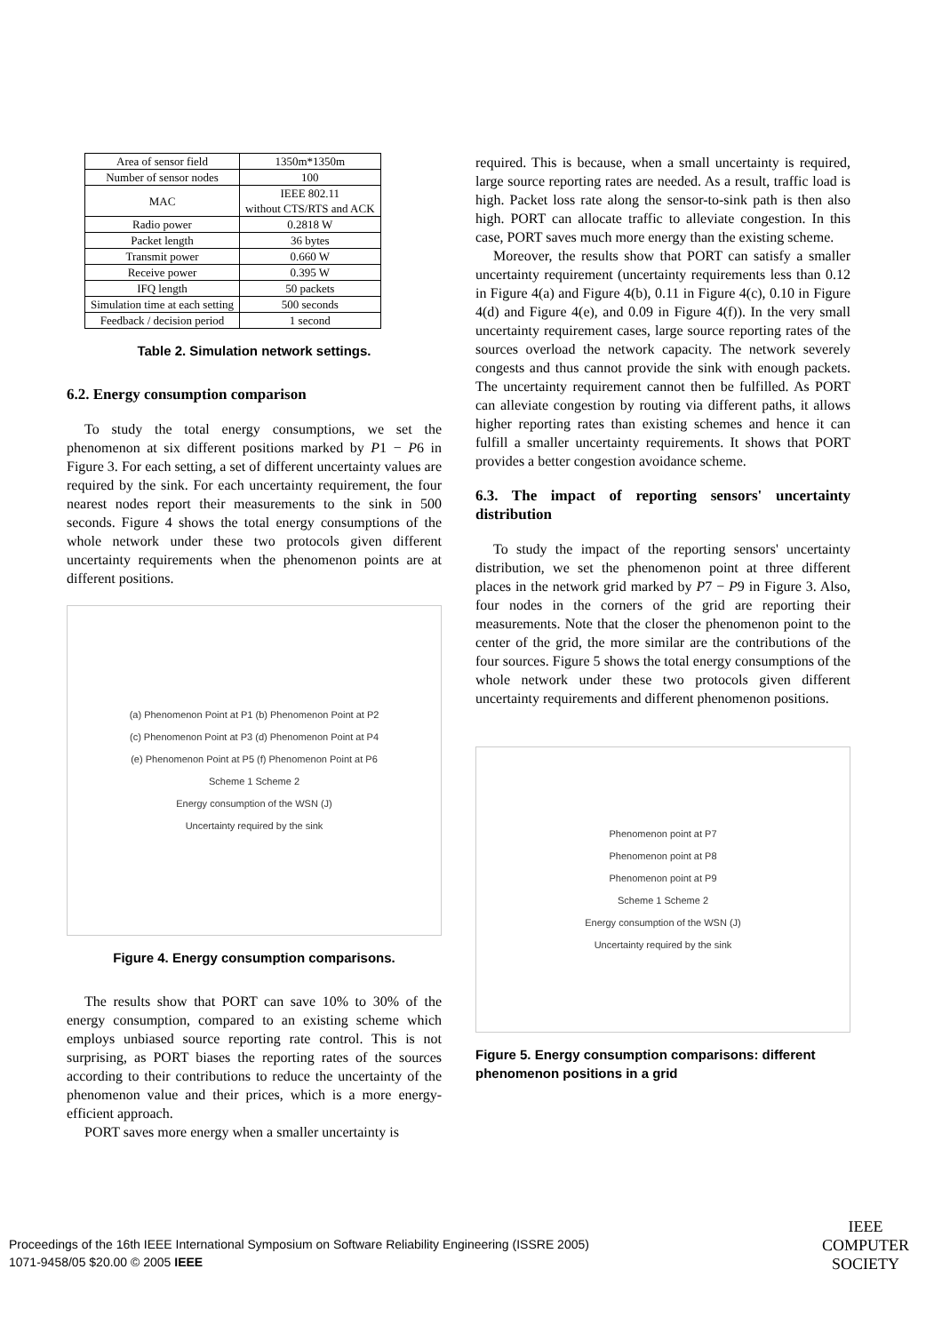| Area of sensor field | 1350m*1350m |
| Number of sensor nodes | 100 |
| MAC | IEEE 802.11 without CTS/RTS and ACK |
| Radio power | 0.2818 W |
| Packet length | 36 bytes |
| Transmit power | 0.660 W |
| Receive power | 0.395 W |
| IFQ length | 50 packets |
| Simulation time at each setting | 500 seconds |
| Feedback / decision period | 1 second |
Table 2. Simulation network settings.
6.2. Energy consumption comparison
To study the total energy consumptions, we set the phenomenon at six different positions marked by P1 − P6 in Figure 3. For each setting, a set of different uncertainty values are required by the sink. For each uncertainty requirement, the four nearest nodes report their measurements to the sink in 500 seconds. Figure 4 shows the total energy consumptions of the whole network under these two protocols given different uncertainty requirements when the phenomenon points are at different positions.
(a) Phenomenon Point at P1 (b) Phenomenon Point at P2
(c) Phenomenon Point at P3 (d) Phenomenon Point at P4
(e) Phenomenon Point at P5 (f) Phenomenon Point at P6
Scheme 1 Scheme 2
Energy consumption of the WSN (J)
Uncertainty required by the sink
Figure 4. Energy consumption comparisons.
The results show that PORT can save 10% to 30% of the energy consumption, compared to an existing scheme which employs unbiased source reporting rate control. This is not surprising, as PORT biases the reporting rates of the sources according to their contributions to reduce the uncertainty of the phenomenon value and their prices, which is a more energy-efficient approach.
PORT saves more energy when a smaller uncertainty is
required. This is because, when a small uncertainty is required, large source reporting rates are needed. As a result, traffic load is high. Packet loss rate along the sensor-to-sink path is then also high. PORT can allocate traffic to alleviate congestion. In this case, PORT saves much more energy than the existing scheme.
Moreover, the results show that PORT can satisfy a smaller uncertainty requirement (uncertainty requirements less than 0.12 in Figure 4(a) and Figure 4(b), 0.11 in Figure 4(c), 0.10 in Figure 4(d) and Figure 4(e), and 0.09 in Figure 4(f)). In the very small uncertainty requirement cases, large source reporting rates of the sources overload the network capacity. The network severely congests and thus cannot provide the sink with enough packets. The uncertainty requirement cannot then be fulfilled. As PORT can alleviate congestion by routing via different paths, it allows higher reporting rates than existing schemes and hence it can fulfill a smaller uncertainty requirements. It shows that PORT provides a better congestion avoidance scheme.
6.3. The impact of reporting sensors' uncertainty distribution
To study the impact of the reporting sensors' uncertainty distribution, we set the phenomenon point at three different places in the network grid marked by P7 − P9 in Figure 3. Also, four nodes in the corners of the grid are reporting their measurements. Note that the closer the phenomenon point to the center of the grid, the more similar are the contributions of the four sources. Figure 5 shows the total energy consumptions of the whole network under these two protocols given different uncertainty requirements and different phenomenon positions.
Phenomenon point at P7
Phenomenon point at P8
Phenomenon point at P9
Scheme 1 Scheme 2
Energy consumption of the WSN (J)
Uncertainty required by the sink
Figure 5. Energy consumption comparisons: different phenomenon positions in a grid
Proceedings of the 16th IEEE International Symposium on Software Reliability Engineering (ISSRE 2005)
1071-9458/05 $20.00 © 2005 IEEE
IEEE
COMPUTER
SOCIETY